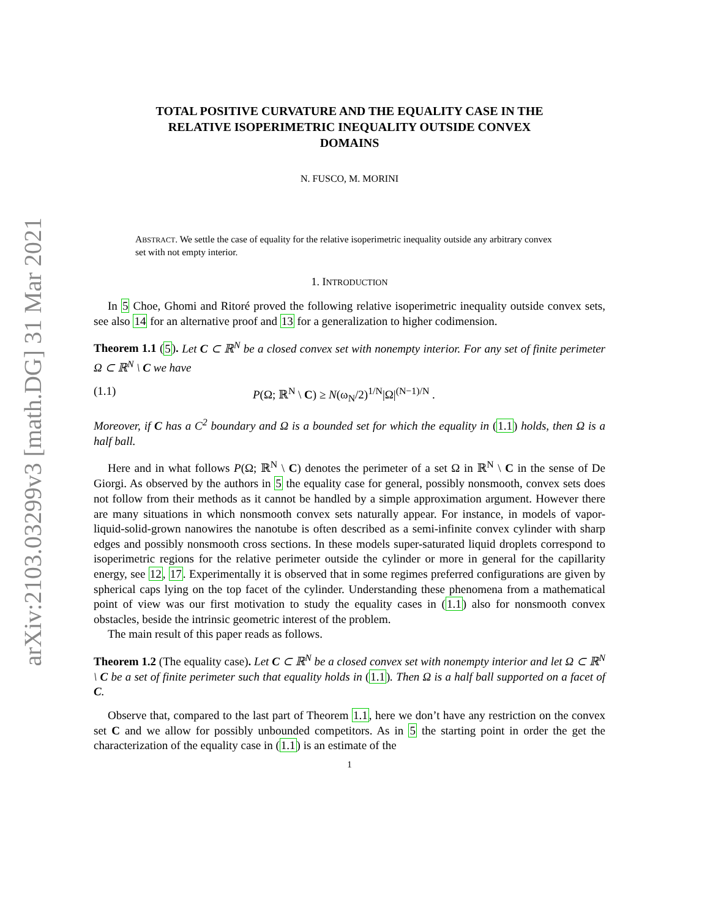arXiv:2103.03299v3 [math.DG] 31 Mar 2021
TOTAL POSITIVE CURVATURE AND THE EQUALITY CASE IN THE
RELATIVE ISOPERIMETRIC INEQUALITY OUTSIDE CONVEX
DOMAINS
N. FUSCO, M. MORINI
ABSTRACT. We settle the case of equality for the relative isoperimetric inequality outside any arbitrary convex set with not empty interior.
1. INTRODUCTION
In 5 Choe, Ghomi and Ritoré proved the following relative isoperimetric inequality outside convex sets, see also 14 for an alternative proof and 13 for a generalization to higher codimension.
Theorem 1.1 (5). Let C ⊂ ℝ<sup>N</sup> be a closed convex set with nonempty interior. For any set of finite perimeter Ω ⊂ ℝ<sup>N</sup> \ C we have
(1.1) P(Ω; ℝ<sup>N</sup> \ C) ≥ N(ω<sub>N</sub>/2)<sup>1/N</sup>|Ω|<sup>(N−1)/N</sup> .
Moreover, if C has a C<sup>2</sup> boundary and Ω is a bounded set for which the equality in (1.1) holds, then Ω is a half ball.
Here and in what follows P(Ω; ℝ<sup>N</sup> \ C) denotes the perimeter of a set Ω in ℝ<sup>N</sup> \ C in the sense of De Giorgi. As observed by the authors in 5 the equality case for general, possibly nonsmooth, convex sets does not follow from their methods as it cannot be handled by a simple approximation argument. However there are many situations in which nonsmooth convex sets naturally appear. For instance, in models of vapor-liquid-solid-grown nanowires the nanotube is often described as a semi-infinite convex cylinder with sharp edges and possibly nonsmooth cross sections. In these models super-saturated liquid droplets correspond to isoperimetric regions for the relative perimeter outside the cylinder or more in general for the capillarity energy, see 12, 17. Experimentally it is observed that in some regimes preferred configurations are given by spherical caps lying on the top facet of the cylinder. Understanding these phenomena from a mathematical point of view was our first motivation to study the equality cases in (1.1) also for nonsmooth convex obstacles, beside the intrinsic geometric interest of the problem.
The main result of this paper reads as follows.
Theorem 1.2 (The equality case). Let C ⊂ ℝ<sup>N</sup> be a closed convex set with nonempty interior and let Ω ⊂ ℝ<sup>N</sup> \ C be a set of finite perimeter such that equality holds in (1.1). Then Ω is a half ball supported on a facet of C.
Observe that, compared to the last part of Theorem 1.1, here we don’t have any restriction on the convex set C and we allow for possibly unbounded competitors. As in 5 the starting point in order the get the characterization of the equality case in (1.1) is an estimate of the
1